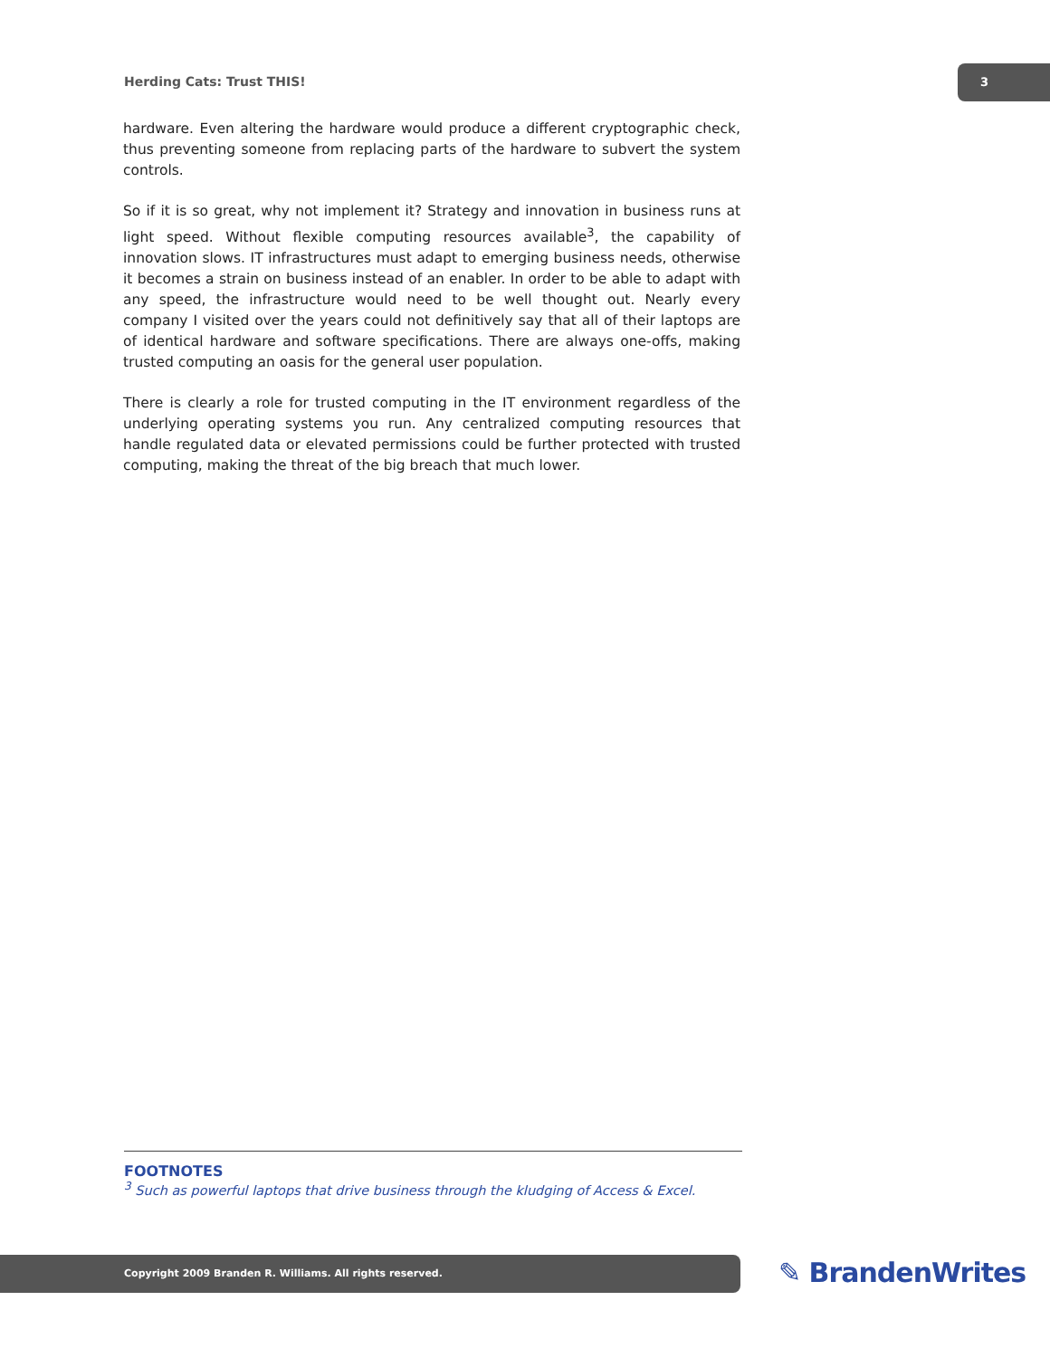Herding Cats: Trust THIS!
3
hardware. Even altering the hardware would produce a different cryptographic check, thus preventing someone from replacing parts of the hardware to subvert the system controls.
So if it is so great, why not implement it? Strategy and innovation in business runs at light speed. Without flexible computing resources available<sup>3</sup>, the capability of innovation slows. IT infrastructures must adapt to emerging business needs, otherwise it becomes a strain on business instead of an enabler. In order to be able to adapt with any speed, the infrastructure would need to be well thought out. Nearly every company I visited over the years could not definitively say that all of their laptops are of identical hardware and software specifications. There are always one-offs, making trusted computing an oasis for the general user population.
There is clearly a role for trusted computing in the IT environment regardless of the underlying operating systems you run. Any centralized computing resources that handle regulated data or elevated permissions could be further protected with trusted computing, making the threat of the big breach that much lower.
FOOTNOTES
<sup>3</sup> Such as powerful laptops that drive business through the kludging of Access & Excel.
Copyright 2009 Branden R. Williams. All rights reserved. ✎ BrandenWrites